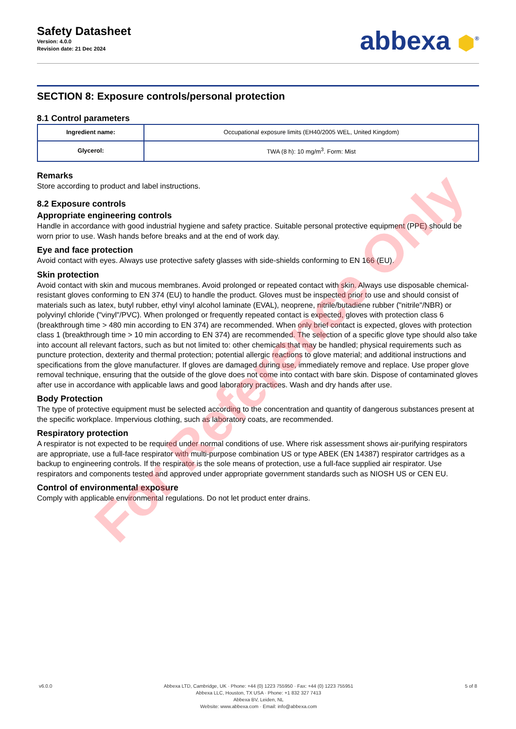Safety Datasheet
Version: 4.0.0
Revision date: 21 Dec 2024
abbexa ⬢<sup>®</sup>
SECTION 8: Exposure controls/personal protection
8.1 Control parameters
| Ingredient name: | Occupational exposure limits (EH40/2005 WEL, United Kingdom) |
| Glycerol: | TWA (8 h): 10 mg/m<sup>3</sup>. Form: Mist |
Remarks
Store according to product and label instructions.
8.2 Exposure controls
Appropriate engineering controls
Handle in accordance with good industrial hygiene and safety practice. Suitable personal protective equipment (PPE) should be worn prior to use. Wash hands before breaks and at the end of work day.
Eye and face protection
Avoid contact with eyes. Always use protective safety glasses with side-shields conforming to EN 166 (EU).
Skin protection
Avoid contact with skin and mucous membranes. Avoid prolonged or repeated contact with skin. Always use disposable chemical-resistant gloves conforming to EN 374 (EU) to handle the product. Gloves must be inspected prior to use and should consist of materials such as latex, butyl rubber, ethyl vinyl alcohol laminate (EVAL), neoprene, nitrile/butadiene rubber ("nitrile"/NBR) or polyvinyl chloride ("vinyl"/PVC). When prolonged or frequently repeated contact is expected, gloves with protection class 6 (breakthrough time > 480 min according to EN 374) are recommended. When only brief contact is expected, gloves with protection class 1 (breakthrough time > 10 min according to EN 374) are recommended. The selection of a specific glove type should also take into account all relevant factors, such as but not limited to: other chemicals that may be handled; physical requirements such as puncture protection, dexterity and thermal protection; potential allergic reactions to glove material; and additional instructions and specifications from the glove manufacturer. If gloves are damaged during use, immediately remove and replace. Use proper glove removal technique, ensuring that the outside of the glove does not come into contact with bare skin. Dispose of contaminated gloves after use in accordance with applicable laws and good laboratory practices. Wash and dry hands after use.
Body Protection
The type of protective equipment must be selected according to the concentration and quantity of dangerous substances present at the specific workplace. Impervious clothing, such as laboratory coats, are recommended.
Respiratory protection
A respirator is not expected to be required under normal conditions of use. Where risk assessment shows air-purifying respirators are appropriate, use a full-face respirator with multi-purpose combination US or type ABEK (EN 14387) respirator cartridges as a backup to engineering controls. If the respirator is the sole means of protection, use a full-face supplied air respirator. Use respirators and components tested and approved under appropriate government standards such as NIOSH US or CEN EU.
Control of environmental exposure
Comply with applicable environmental regulations. Do not let product enter drains.
For Reference Only
v6.0.0 Abbexa LTD, Cambridge, UK · Phone: +44 (0) 1223 755950 · Fax: +44 (0) 1223 755951
Abbexa LLC, Houston, TX USA · Phone: +1 832 327 7413
Abbexa BV, Leiden, NL
Website: www.abbexa.com · Email: info@abbexa.com
5 of 8